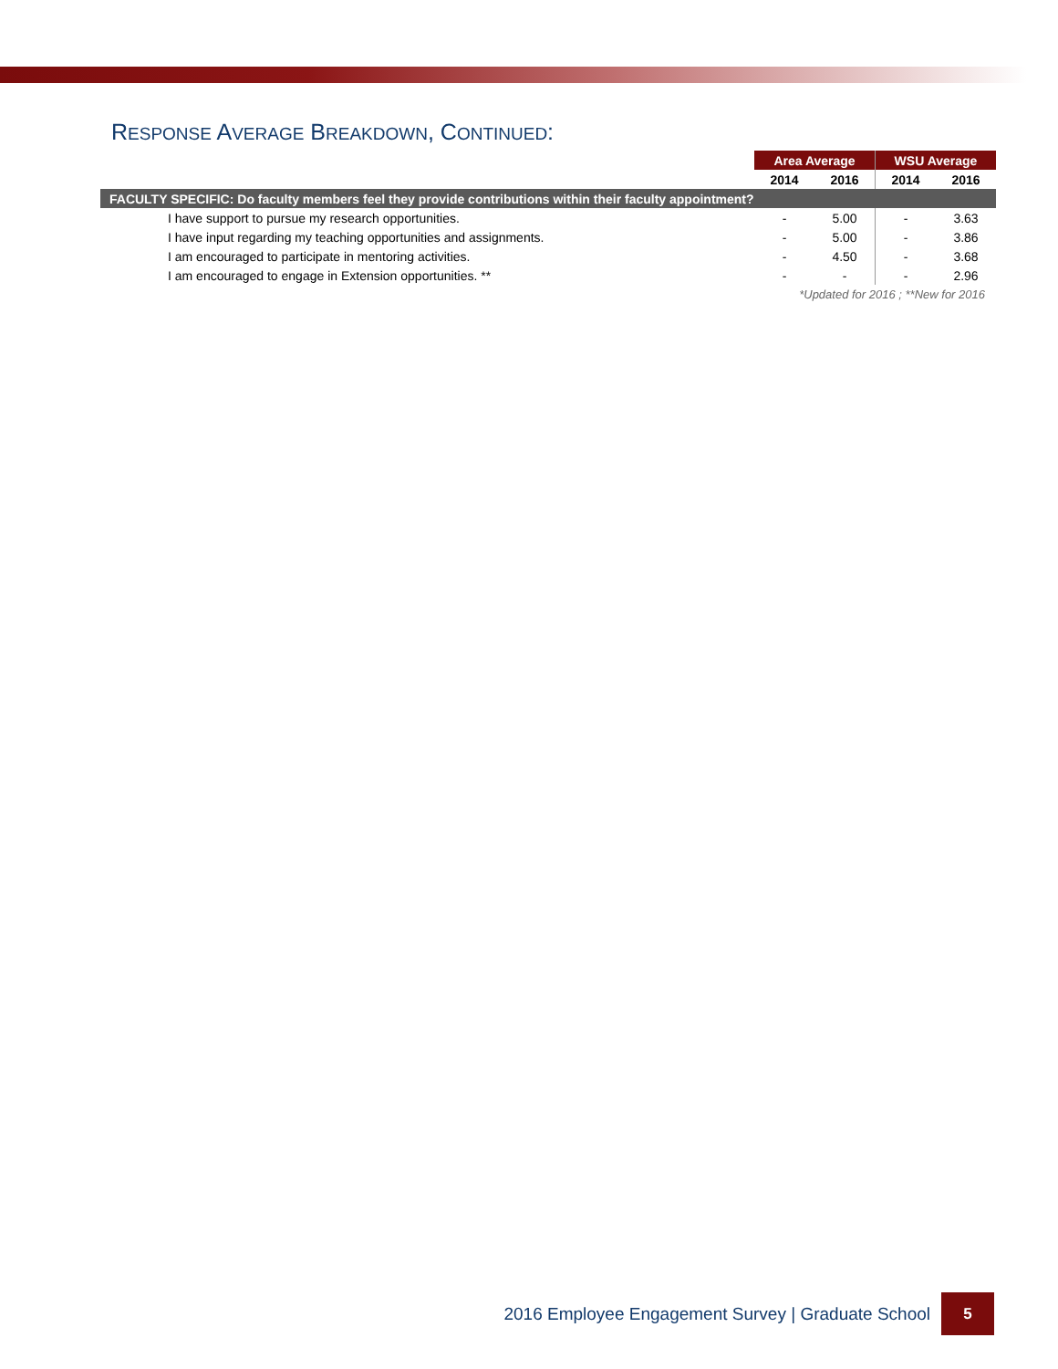RESPONSE AVERAGE BREAKDOWN, CONTINUED:
| | Area Average | | WSU Average | |
| --- | --- | --- | --- | --- |
| | 2014 | 2016 | 2014 | 2016 |
| FACULTY SPECIFIC: Do faculty members feel they provide contributions within their faculty appointment? | | | | |
| I have support to pursue my research opportunities. | - | 5.00 | - | 3.63 |
| I have input regarding my teaching opportunities and assignments. | - | 5.00 | - | 3.86 |
| I am encouraged to participate in mentoring activities. | - | 4.50 | - | 3.68 |
| I am encouraged to engage in Extension opportunities. ** | - | - | - | 2.96 |
| *Updated for 2016 ; **New for 2016 | | | | |
2016 Employee Engagement Survey | Graduate School
5